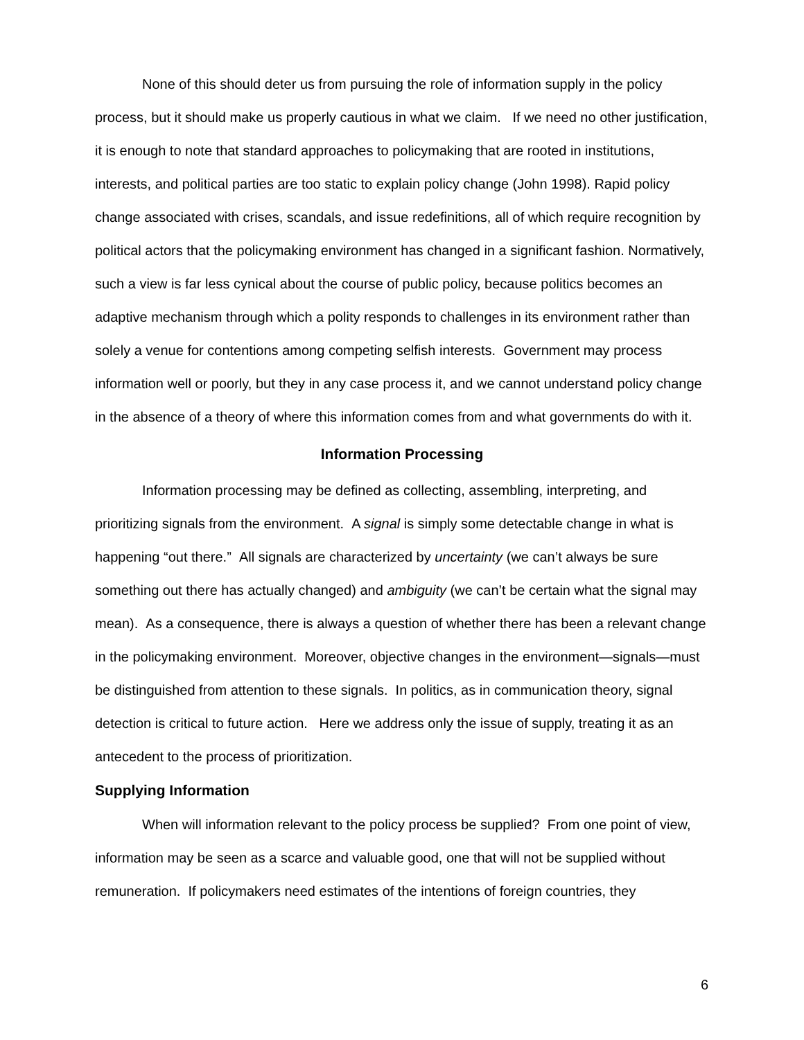None of this should deter us from pursuing the role of information supply in the policy process, but it should make us properly cautious in what we claim. If we need no other justification, it is enough to note that standard approaches to policymaking that are rooted in institutions, interests, and political parties are too static to explain policy change (John 1998). Rapid policy change associated with crises, scandals, and issue redefinitions, all of which require recognition by political actors that the policymaking environment has changed in a significant fashion. Normatively, such a view is far less cynical about the course of public policy, because politics becomes an adaptive mechanism through which a polity responds to challenges in its environment rather than solely a venue for contentions among competing selfish interests. Government may process information well or poorly, but they in any case process it, and we cannot understand policy change in the absence of a theory of where this information comes from and what governments do with it.
Information Processing
Information processing may be defined as collecting, assembling, interpreting, and prioritizing signals from the environment. A signal is simply some detectable change in what is happening “out there.” All signals are characterized by uncertainty (we can’t always be sure something out there has actually changed) and ambiguity (we can’t be certain what the signal may mean). As a consequence, there is always a question of whether there has been a relevant change in the policymaking environment. Moreover, objective changes in the environment—signals—must be distinguished from attention to these signals. In politics, as in communication theory, signal detection is critical to future action. Here we address only the issue of supply, treating it as an antecedent to the process of prioritization.
Supplying Information
When will information relevant to the policy process be supplied? From one point of view, information may be seen as a scarce and valuable good, one that will not be supplied without remuneration. If policymakers need estimates of the intentions of foreign countries, they
6